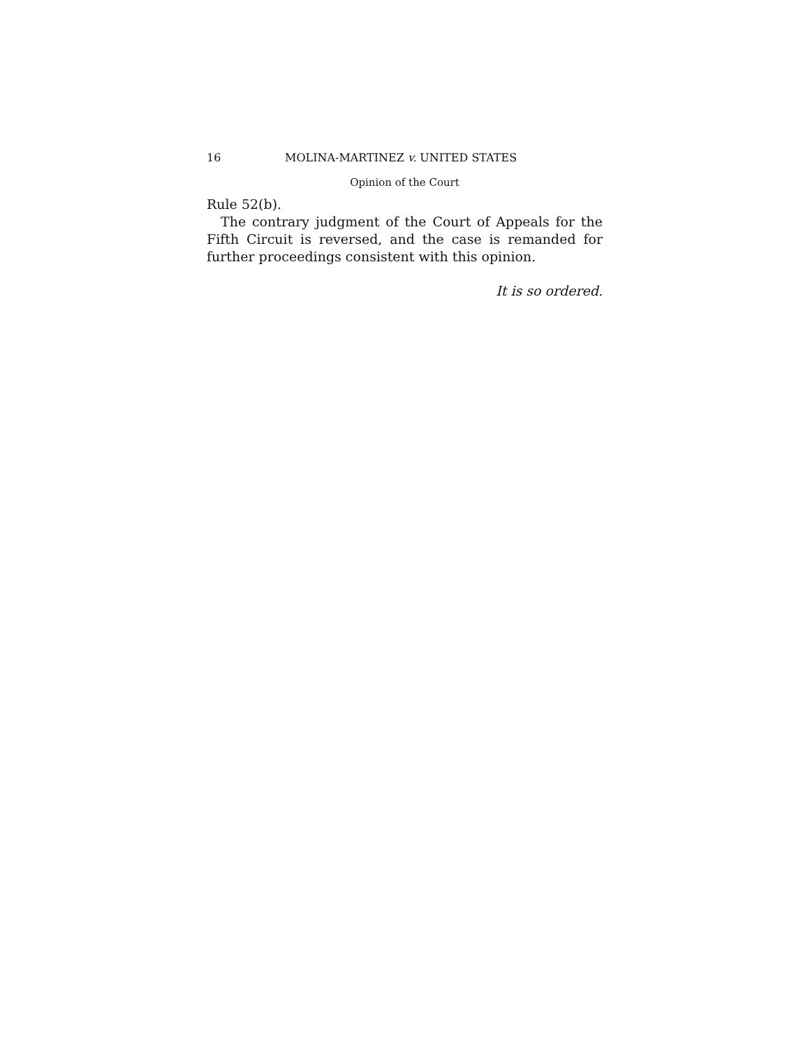16 MOLINA-MARTINEZ v. UNITED STATES
Opinion of the Court
Rule 52(b).
The contrary judgment of the Court of Appeals for the Fifth Circuit is reversed, and the case is remanded for further proceedings consistent with this opinion.
It is so ordered.